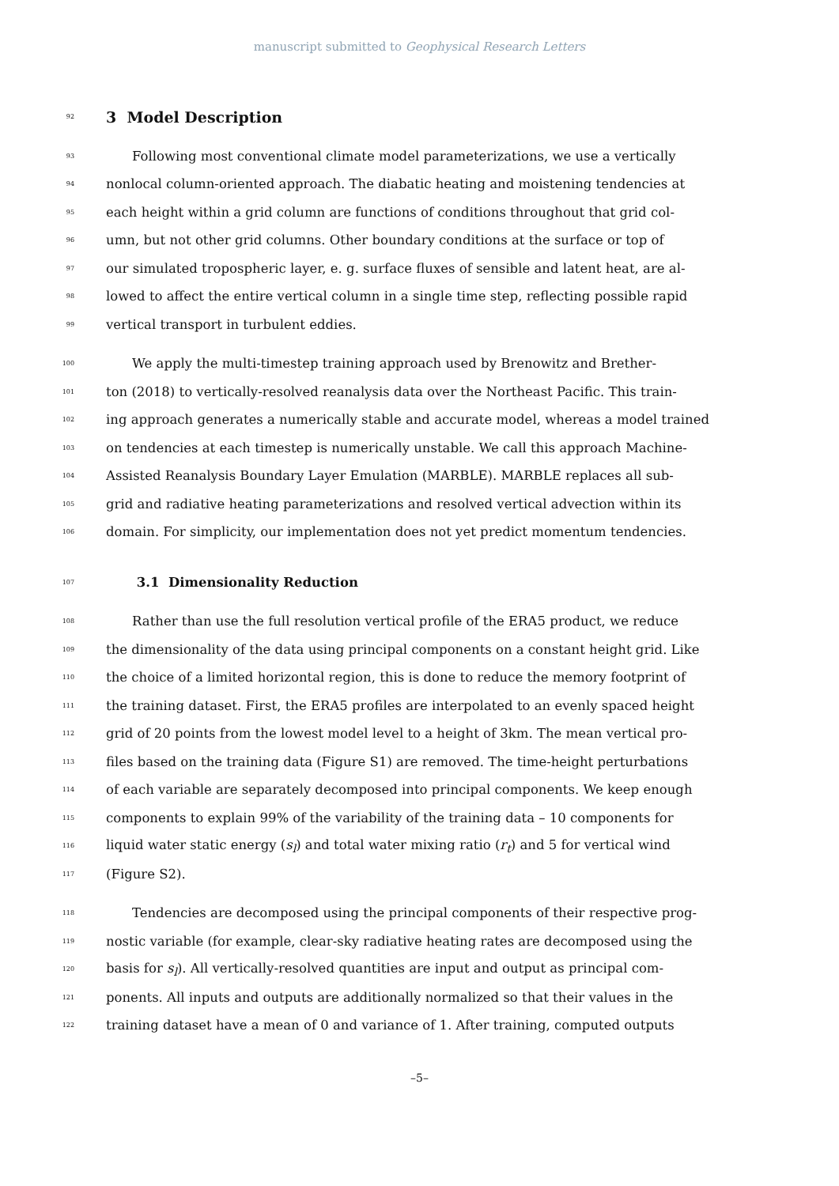manuscript submitted to Geophysical Research Letters
92
3 Model Description
93  Following most conventional climate model parameterizations, we use a vertically
94 nonlocal column-oriented approach. The diabatic heating and moistening tendencies at
95 each height within a grid column are functions of conditions throughout that grid col-
96 umn, but not other grid columns. Other boundary conditions at the surface or top of
97 our simulated tropospheric layer, e. g. surface fluxes of sensible and latent heat, are al-
98 lowed to affect the entire vertical column in a single time step, reflecting possible rapid
99 vertical transport in turbulent eddies.
100  We apply the multi-timestep training approach used by Brenowitz and Brether-
101 ton (2018) to vertically-resolved reanalysis data over the Northeast Pacific. This train-
102 ing approach generates a numerically stable and accurate model, whereas a model trained
103 on tendencies at each timestep is numerically unstable. We call this approach Machine-
104 Assisted Reanalysis Boundary Layer Emulation (MARBLE). MARBLE replaces all sub-
105 grid and radiative heating parameterizations and resolved vertical advection within its
106 domain. For simplicity, our implementation does not yet predict momentum tendencies.
107
   3.1 Dimensionality Reduction
108  Rather than use the full resolution vertical profile of the ERA5 product, we reduce
109 the dimensionality of the data using principal components on a constant height grid. Like
110 the choice of a limited horizontal region, this is done to reduce the memory footprint of
111 the training dataset. First, the ERA5 profiles are interpolated to an evenly spaced height
112 grid of 20 points from the lowest model level to a height of 3km. The mean vertical pro-
113 files based on the training data (Figure S1) are removed. The time-height perturbations
114 of each variable are separately decomposed into principal components. We keep enough
115 components to explain 99% of the variability of the training data – 10 components for
116 liquid water static energy (s<sub>l</sub>) and total water mixing ratio (r<sub>t</sub>) and 5 for vertical wind
117 (Figure S2).
118  Tendencies are decomposed using the principal components of their respective prog-
119 nostic variable (for example, clear-sky radiative heating rates are decomposed using the
120 basis for s<sub>l</sub>). All vertically-resolved quantities are input and output as principal com-
121 ponents. All inputs and outputs are additionally normalized so that their values in the
122 training dataset have a mean of 0 and variance of 1. After training, computed outputs
–5–